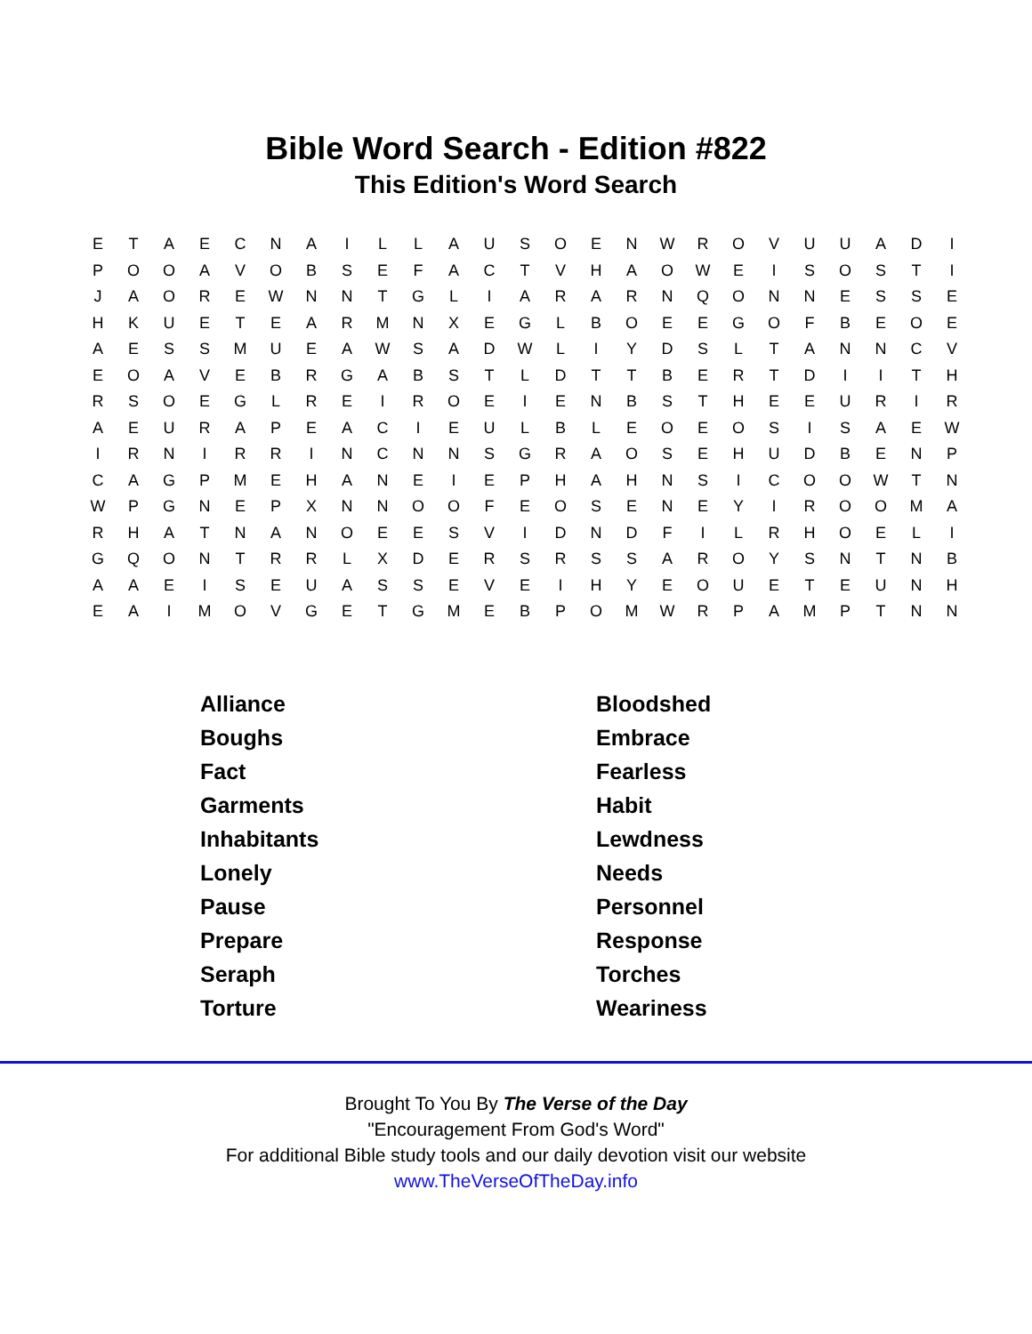Bible Word Search - Edition #822
This Edition's Word Search
| E | T | A | E | C | N | A | I | L | L | A | U | S | O | E | N | W | R | O | V | U | U | A | D | I |
| P | O | O | A | V | O | B | S | E | F | A | C | T | V | H | A | O | W | E | I | S | O | S | T | I |
| J | A | O | R | E | W | N | N | T | G | L | I | A | R | A | R | N | Q | O | N | N | E | S | S | E |
| H | K | U | E | T | E | A | R | M | N | X | E | G | L | B | O | E | E | G | O | F | B | E | O | E |
| A | E | S | S | M | U | E | A | W | S | A | D | W | L | I | Y | D | S | L | T | A | N | N | C | V |
| E | O | A | V | E | B | R | G | A | B | S | T | L | D | T | T | B | E | R | T | D | I | I | T | H |
| R | S | O | E | G | L | R | E | I | R | O | E | I | E | N | B | S | T | H | E | E | U | R | I | R |
| A | E | U | R | A | P | E | A | C | I | E | U | L | B | L | E | O | E | O | S | I | S | A | E | W |
| I | R | N | I | R | R | I | N | C | N | N | S | G | R | A | O | S | E | H | U | D | B | E | N | P |
| C | A | G | P | M | E | H | A | N | E | I | E | P | H | A | H | N | S | I | C | O | O | W | T | N |
| W | P | G | N | E | P | X | N | N | O | O | F | E | O | S | E | N | E | Y | I | R | O | O | M | A |
| R | H | A | T | N | A | N | O | E | E | S | V | I | D | N | D | F | I | L | R | H | O | E | L | I |
| G | Q | O | N | T | R | R | L | X | D | E | R | S | R | S | S | A | R | O | Y | S | N | T | N | B |
| A | A | E | I | S | E | U | A | S | S | E | V | E | I | H | Y | E | O | U | E | T | E | U | N | H |
| E | A | I | M | O | V | G | E | T | G | M | E | B | P | O | M | W | R | P | A | M | P | T | N | N |
| Alliance | Bloodshed |
| Boughs | Embrace |
| Fact | Fearless |
| Garments | Habit |
| Inhabitants | Lewdness |
| Lonely | Needs |
| Pause | Personnel |
| Prepare | Response |
| Seraph | Torches |
| Torture | Weariness |
Brought To You By The Verse of the Day
"Encouragement From God's Word"
For additional Bible study tools and our daily devotion visit our website
www.TheVerseOfTheDay.info